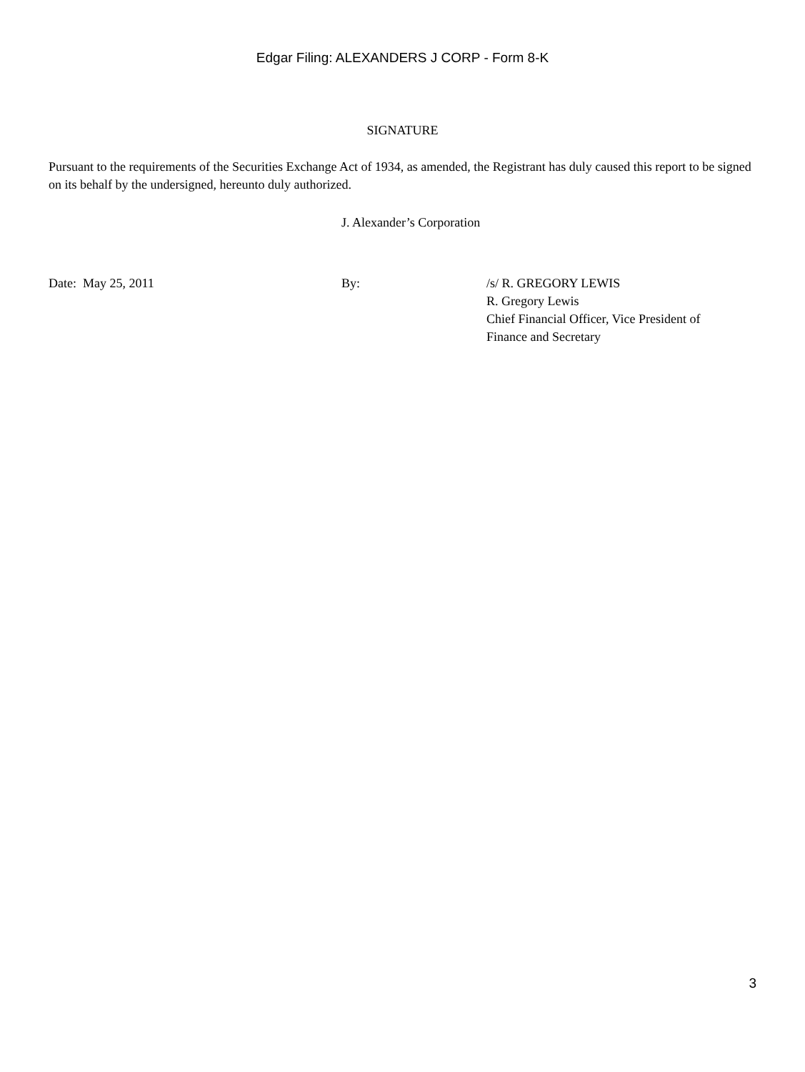Edgar Filing: ALEXANDERS J CORP - Form 8-K
SIGNATURE
Pursuant to the requirements of the Securities Exchange Act of 1934, as amended, the Registrant has duly caused this report to be signed on its behalf by the undersigned, hereunto duly authorized.
J. Alexander’s Corporation
Date: May 25, 2011 By: /s/ R. GREGORY LEWIS
R. Gregory Lewis
Chief Financial Officer, Vice President of
Finance and Secretary
3